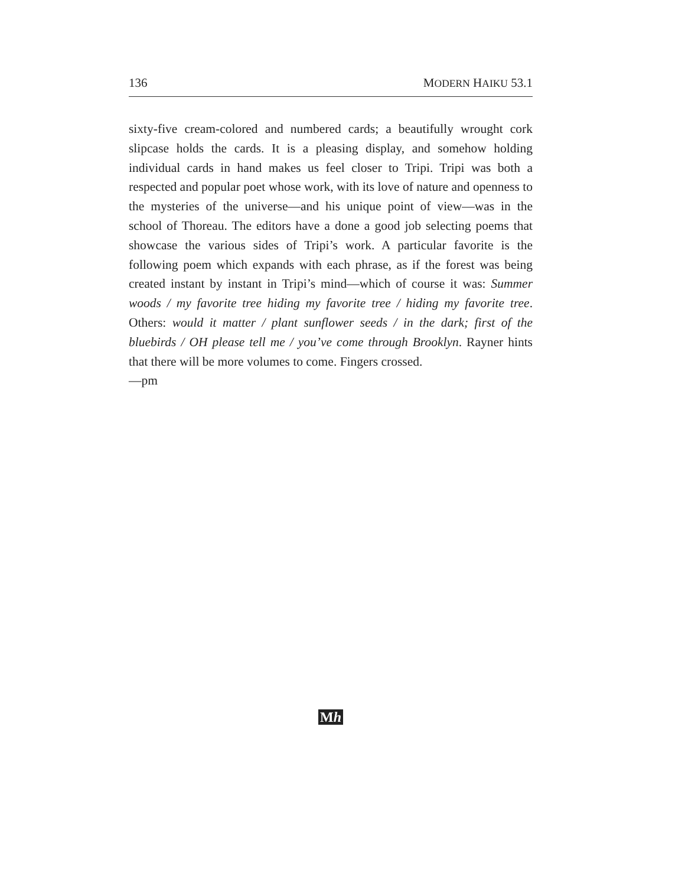136 MODERN HAIKU 53.1
sixty-five cream-colored and numbered cards; a beautifully wrought cork slipcase holds the cards. It is a pleasing display, and somehow holding individual cards in hand makes us feel closer to Tripi. Tripi was both a respected and popular poet whose work, with its love of nature and openness to the mysteries of the universe—and his unique point of view—was in the school of Thoreau. The editors have a done a good job selecting poems that showcase the various sides of Tripi’s work. A particular favorite is the following poem which expands with each phrase, as if the forest was being created instant by instant in Tripi’s mind—which of course it was: Summer woods / my favorite tree hiding my favorite tree / hiding my favorite tree. Others: would it matter / plant sunflower seeds / in the dark; first of the bluebirds / OH please tell me / you’ve come through Brooklyn. Rayner hints that there will be more volumes to come. Fingers crossed.
—pm
Mh